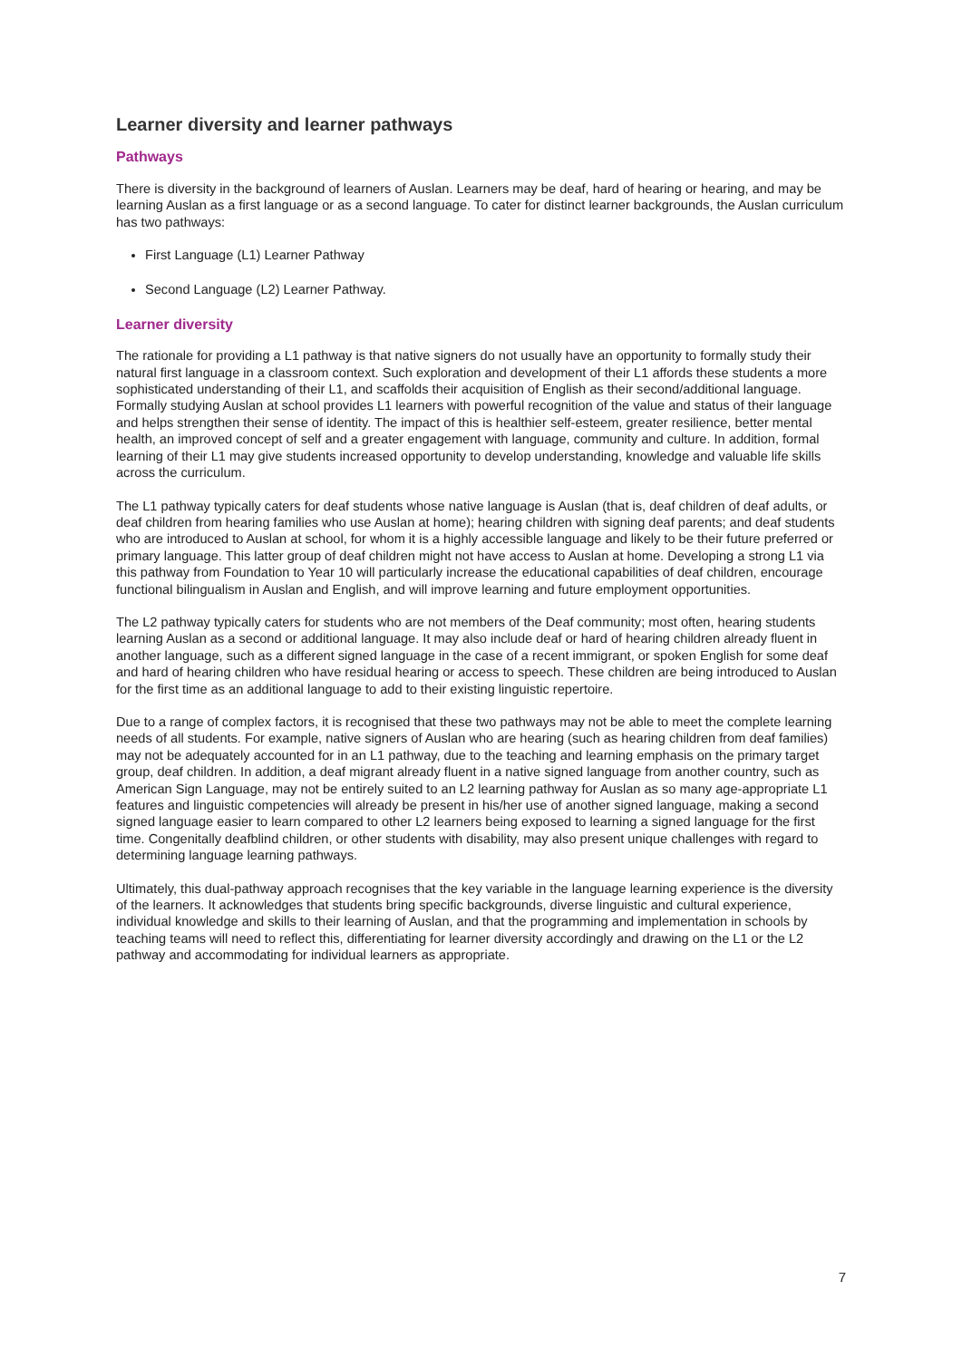Learner diversity and learner pathways
Pathways
There is diversity in the background of learners of Auslan. Learners may be deaf, hard of hearing or hearing, and may be learning Auslan as a first language or as a second language. To cater for distinct learner backgrounds, the Auslan curriculum has two pathways:
First Language (L1) Learner Pathway
Second Language (L2) Learner Pathway.
Learner diversity
The rationale for providing a L1 pathway is that native signers do not usually have an opportunity to formally study their natural first language in a classroom context. Such exploration and development of their L1 affords these students a more sophisticated understanding of their L1, and scaffolds their acquisition of English as their second/additional language. Formally studying Auslan at school provides L1 learners with powerful recognition of the value and status of their language and helps strengthen their sense of identity. The impact of this is healthier self-esteem, greater resilience, better mental health, an improved concept of self and a greater engagement with language, community and culture. In addition, formal learning of their L1 may give students increased opportunity to develop understanding, knowledge and valuable life skills across the curriculum.
The L1 pathway typically caters for deaf students whose native language is Auslan (that is, deaf children of deaf adults, or deaf children from hearing families who use Auslan at home); hearing children with signing deaf parents; and deaf students who are introduced to Auslan at school, for whom it is a highly accessible language and likely to be their future preferred or primary language. This latter group of deaf children might not have access to Auslan at home. Developing a strong L1 via this pathway from Foundation to Year 10 will particularly increase the educational capabilities of deaf children, encourage functional bilingualism in Auslan and English, and will improve learning and future employment opportunities.
The L2 pathway typically caters for students who are not members of the Deaf community; most often, hearing students learning Auslan as a second or additional language. It may also include deaf or hard of hearing children already fluent in another language, such as a different signed language in the case of a recent immigrant, or spoken English for some deaf and hard of hearing children who have residual hearing or access to speech. These children are being introduced to Auslan for the first time as an additional language to add to their existing linguistic repertoire.
Due to a range of complex factors, it is recognised that these two pathways may not be able to meet the complete learning needs of all students. For example, native signers of Auslan who are hearing (such as hearing children from deaf families) may not be adequately accounted for in an L1 pathway, due to the teaching and learning emphasis on the primary target group, deaf children. In addition, a deaf migrant already fluent in a native signed language from another country, such as American Sign Language, may not be entirely suited to an L2 learning pathway for Auslan as so many age-appropriate L1 features and linguistic competencies will already be present in his/her use of another signed language, making a second signed language easier to learn compared to other L2 learners being exposed to learning a signed language for the first time. Congenitally deafblind children, or other students with disability, may also present unique challenges with regard to determining language learning pathways.
Ultimately, this dual-pathway approach recognises that the key variable in the language learning experience is the diversity of the learners. It acknowledges that students bring specific backgrounds, diverse linguistic and cultural experience, individual knowledge and skills to their learning of Auslan, and that the programming and implementation in schools by teaching teams will need to reflect this, differentiating for learner diversity accordingly and drawing on the L1 or the L2 pathway and accommodating for individual learners as appropriate.
7